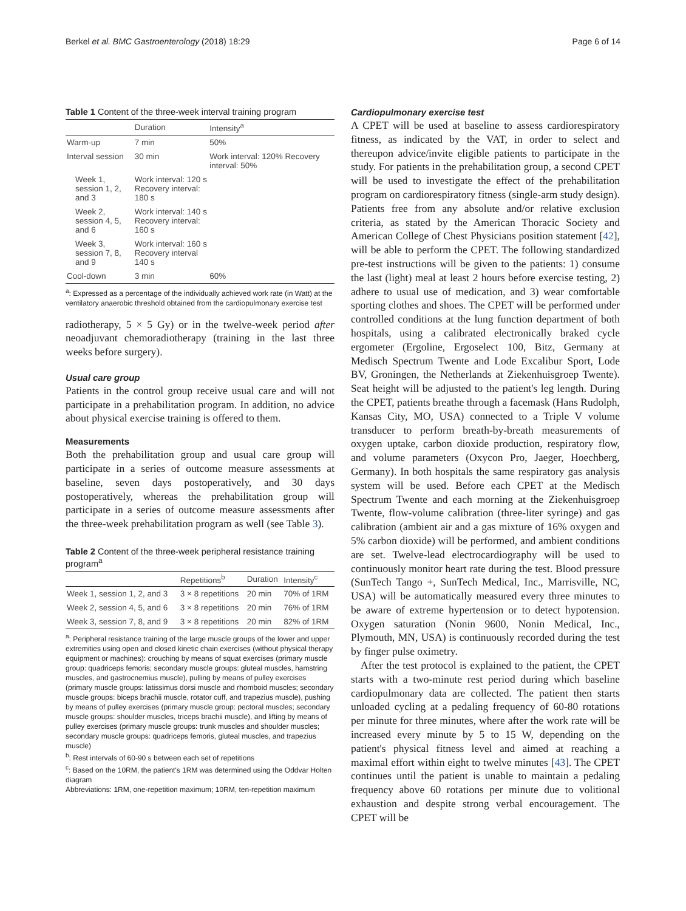Berkel et al. BMC Gastroenterology (2018) 18:29 Page 6 of 14
Table 1 Content of the three-week interval training program
| | Duration | Intensity<sup>a</sup> |
| --- | --- | --- |
| Warm-up | 7 min | 50% |
| Interval session | 30 min | Work interval: 120% Recovery interval: 50% |
| Week 1, session 1, 2, and 3 | Work interval: 120 s Recovery interval: 180 s | |
| Week 2, session 4, 5, and 6 | Work interval: 140 s Recovery interval: 160 s | |
| Week 3, session 7, 8, and 9 | Work interval: 160 s Recovery interval 140 s | |
| Cool-down | 3 min | 60% |
<sup>a</sup>: Expressed as a percentage of the individually achieved work rate (in Watt) at the ventilatory anaerobic threshold obtained from the cardiopulmonary exercise test
radiotherapy, 5 × 5 Gy) or in the twelve-week period after neoadjuvant chemoradiotherapy (training in the last three weeks before surgery).
Usual care group
Patients in the control group receive usual care and will not participate in a prehabilitation program. In addition, no advice about physical exercise training is offered to them.
Measurements
Both the prehabilitation group and usual care group will participate in a series of outcome measure assessments at baseline, seven days postoperatively, and 30 days postoperatively, whereas the prehabilitation group will participate in a series of outcome measure assessments after the three-week prehabilitation program as well (see Table 3).
Table 2 Content of the three-week peripheral resistance training program<sup>a</sup>
| | Repetitions<sup>b</sup> | Duration | Intensity<sup>c</sup> |
| --- | --- | --- | --- |
| Week 1, session 1, 2, and 3 | 3 × 8 repetitions | 20 min | 70% of 1RM |
| Week 2, session 4, 5, and 6 | 3 × 8 repetitions | 20 min | 76% of 1RM |
| Week 3, session 7, 8, and 9 | 3 × 8 repetitions | 20 min | 82% of 1RM |
<sup>a</sup>: Peripheral resistance training of the large muscle groups of the lower and upper extremities using open and closed kinetic chain exercises (without physical therapy equipment or machines): crouching by means of squat exercises (primary muscle group: quadriceps femoris; secondary muscle groups: gluteal muscles, hamstring muscles, and gastrocnemius muscle), pulling by means of pulley exercises (primary muscle groups: latissimus dorsi muscle and rhomboid muscles; secondary muscle groups: biceps brachii muscle, rotator cuff, and trapezius muscle), pushing by means of pulley exercises (primary muscle group: pectoral muscles; secondary muscle groups: shoulder muscles, triceps brachii muscle), and lifting by means of pulley exercises (primary muscle groups: trunk muscles and shoulder muscles; secondary muscle groups: quadriceps femoris, gluteal muscles, and trapezius muscle)
<sup>b</sup>: Rest intervals of 60-90 s between each set of repetitions
<sup>c</sup>: Based on the 10RM, the patient's 1RM was determined using the Oddvar Holten diagram
Abbreviations: 1RM, one-repetition maximum; 10RM, ten-repetition maximum
Cardiopulmonary exercise test
A CPET will be used at baseline to assess cardiorespiratory fitness, as indicated by the VAT, in order to select and thereupon advice/invite eligible patients to participate in the study. For patients in the prehabilitation group, a second CPET will be used to investigate the effect of the prehabilitation program on cardiorespiratory fitness (single-arm study design). Patients free from any absolute and/or relative exclusion criteria, as stated by the American Thoracic Society and American College of Chest Physicians position statement [42], will be able to perform the CPET. The following standardized pre-test instructions will be given to the patients: 1) consume the last (light) meal at least 2 hours before exercise testing, 2) adhere to usual use of medication, and 3) wear comfortable sporting clothes and shoes. The CPET will be performed under controlled conditions at the lung function department of both hospitals, using a calibrated electronically braked cycle ergometer (Ergoline, Ergoselect 100, Bitz, Germany at Medisch Spectrum Twente and Lode Excalibur Sport, Lode BV, Groningen, the Netherlands at Ziekenhuisgroep Twente). Seat height will be adjusted to the patient's leg length. During the CPET, patients breathe through a facemask (Hans Rudolph, Kansas City, MO, USA) connected to a Triple V volume transducer to perform breath-by-breath measurements of oxygen uptake, carbon dioxide production, respiratory flow, and volume parameters (Oxycon Pro, Jaeger, Hoechberg, Germany). In both hospitals the same respiratory gas analysis system will be used. Before each CPET at the Medisch Spectrum Twente and each morning at the Ziekenhuisgroep Twente, flow-volume calibration (three-liter syringe) and gas calibration (ambient air and a gas mixture of 16% oxygen and 5% carbon dioxide) will be performed, and ambient conditions are set. Twelve-lead electrocardiography will be used to continuously monitor heart rate during the test. Blood pressure (SunTech Tango +, SunTech Medical, Inc., Marrisville, NC, USA) will be automatically measured every three minutes to be aware of extreme hypertension or to detect hypotension. Oxygen saturation (Nonin 9600, Nonin Medical, Inc., Plymouth, MN, USA) is continuously recorded during the test by finger pulse oximetry.
After the test protocol is explained to the patient, the CPET starts with a two-minute rest period during which baseline cardiopulmonary data are collected. The patient then starts unloaded cycling at a pedaling frequency of 60-80 rotations per minute for three minutes, where after the work rate will be increased every minute by 5 to 15 W, depending on the patient's physical fitness level and aimed at reaching a maximal effort within eight to twelve minutes [43]. The CPET continues until the patient is unable to maintain a pedaling frequency above 60 rotations per minute due to volitional exhaustion and despite strong verbal encouragement. The CPET will be